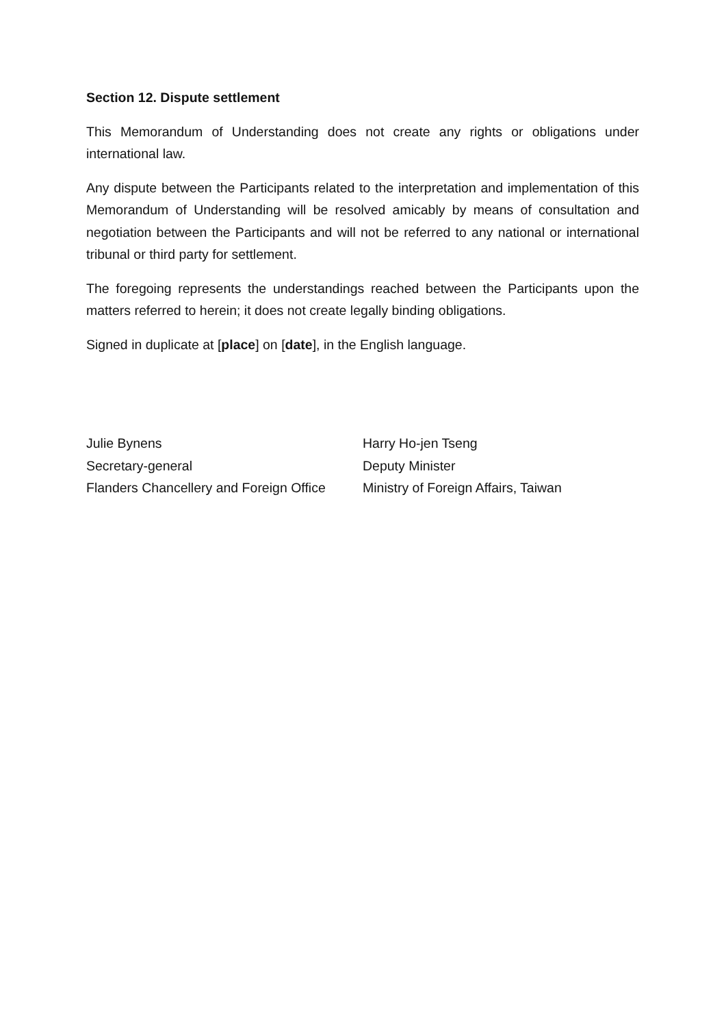Section 12. Dispute settlement
This Memorandum of Understanding does not create any rights or obligations under international law.
Any dispute between the Participants related to the interpretation and implementation of this Memorandum of Understanding will be resolved amicably by means of consultation and negotiation between the Participants and will not be referred to any national or international tribunal or third party for settlement.
The foregoing represents the understandings reached between the Participants upon the matters referred to herein; it does not create legally binding obligations.
Signed in duplicate at [place] on [date], in the English language.
Julie Bynens
Secretary-general
Flanders Chancellery and Foreign Office
Harry Ho-jen Tseng
Deputy Minister
Ministry of Foreign Affairs, Taiwan